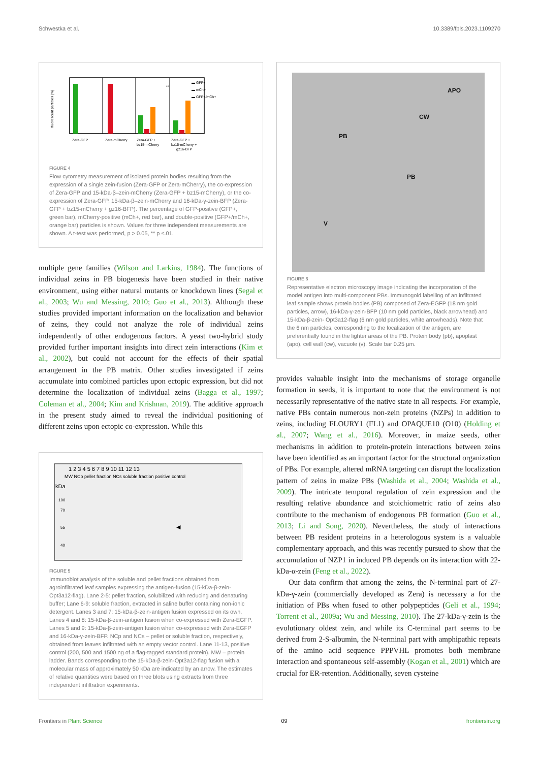Schwestka et al. 10.3389/fpls.2023.1109270
fluorescent particles [%]
▬ GFP+
▬ mCh+
▬ GFP+/mCh+
Zera-GFP
Zera-mCherry
Zera-GFP +
bz15-mCherry
Zera-GFP +
bz15-mCherry +
gz16-BFP
**
FIGURE 4
Flow cytometry measurement of isolated protein bodies resulting from the expression of a single zein-fusion (Zera-GFP or Zera-mCherry), the co-expression of Zera-GFP and 15-kDa-β–zein-mCherry (Zera-GFP + bz15-mCherry), or the co-expression of Zera-GFP, 15-kDa-β–zein-mCherry and 16-kDa-γ-zein-BFP (Zera-GFP + bz15-mCherry + gz16-BFP). The percentage of GFP-positive (GFP+, green bar), mCherry-positive (mCh+, red bar), and double-positive (GFP+/mCh+, orange bar) particles is shown. Values for three independent measurements are shown. A t-test was performed, p > 0.05, ** p ≤.01.
multiple gene families (Wilson and Larkins, 1984). The functions of individual zeins in PB biogenesis have been studied in their native environment, using either natural mutants or knockdown lines (Segal et al., 2003; Wu and Messing, 2010; Guo et al., 2013). Although these studies provided important information on the localization and behavior of zeins, they could not analyze the role of individual zeins independently of other endogenous factors. A yeast two-hybrid study provided further important insights into direct zein interactions (Kim et al., 2002), but could not account for the effects of their spatial arrangement in the PB matrix. Other studies investigated if zeins accumulate into combined particles upon ectopic expression, but did not determine the localization of individual zeins (Bagga et al., 1997; Coleman et al., 2004; Kim and Krishnan, 2019). The additive approach in the present study aimed to reveal the individual positioning of different zeins upon ectopic co-expression. While this
1 2 3 4 5 6 7 8 9 10 11 12 13
MW NCp pellet fraction NCs soluble fraction positive control
kDa
100
70
55
40
◀
FIGURE 5
Immunoblot analysis of the soluble and pellet fractions obtained from agroinfiltrated leaf samples expressing the antigen-fusion (15-kDa-β-zein-Opt3a12-flag). Lane 2-5: pellet fraction, solubilized with reducing and denaturing buffer; Lane 6-9: soluble fraction, extracted in saline buffer containing non-ionic detergent. Lanes 3 and 7: 15-kDa-β-zein-antigen fusion expressed on its own. Lanes 4 and 8: 15-kDa-β-zein-antigen fusion when co-expressed with Zera-EGFP. Lanes 5 and 9: 15-kDa-β-zein-antigen fusion when co-expressed with Zera-EGFP and 16-kDa-γ-zein-BFP. NCp and NCs – pellet or soluble fraction, respectively, obtained from leaves infiltrated with an empty vector control. Lane 11-13, positive control (200, 500 and 1500 ng of a flag-tagged standard protein). MW – protein ladder. Bands corresponding to the 15-kDa-β-zein-Opt3a12-flag fusion with a molecular mass of approximately 50 kDa are indicated by an arrow. The estimates of relative quantities were based on three blots using extracts from three independent infiltration experiments.
APO
CW
PB
PB
V
FIGURE 6
Representative electron microscopy image indicating the incorporation of the model antigen into multi-component PBs. Immunogold labelling of an infiltrated leaf sample shows protein bodies (PB) composed of Zera-EGFP (18 nm gold particles, arrow), 16-kDa-γ-zein-BFP (10 nm gold particles, black arrowhead) and 15-kDa-β-zein- Opt3a12-flag (6 nm gold particles, white arrowheads). Note that the 6 nm particles, corresponding to the localization of the antigen, are preferentially found in the lighter areas of the PB. Protein body (pb), apoplast (apo), cell wall (cw), vacuole (v). Scale bar 0.25 µm.
provides valuable insight into the mechanisms of storage organelle formation in seeds, it is important to note that the environment is not necessarily representative of the native state in all respects. For example, native PBs contain numerous non-zein proteins (NZPs) in addition to zeins, including FLOURY1 (FL1) and OPAQUE10 (O10) (Holding et al., 2007; Wang et al., 2016). Moreover, in maize seeds, other mechanisms in addition to protein-protein interactions between zeins have been identified as an important factor for the structural organization of PBs. For example, altered mRNA targeting can disrupt the localization pattern of zeins in maize PBs (Washida et al., 2004; Washida et al., 2009). The intricate temporal regulation of zein expression and the resulting relative abundance and stoichiometric ratio of zeins also contribute to the mechanism of endogenous PB formation (Guo et al., 2013; Li and Song, 2020). Nevertheless, the study of interactions between PB resident proteins in a heterologous system is a valuable complementary approach, and this was recently pursued to show that the accumulation of NZP1 in induced PB depends on its interaction with 22-kDa-α-zein (Feng et al., 2022).
Our data confirm that among the zeins, the N-terminal part of 27-kDa-γ-zein (commercially developed as Zera) is necessary a for the initiation of PBs when fused to other polypeptides (Geli et al., 1994; Torrent et al., 2009a; Wu and Messing, 2010). The 27-kDa-γ-zein is the evolutionary oldest zein, and while its C-terminal part seems to be derived from 2-S-albumin, the N-terminal part with amphipathic repeats of the amino acid sequence PPPVHL promotes both membrane interaction and spontaneous self-assembly (Kogan et al., 2001) which are crucial for ER-retention. Additionally, seven cysteine
Frontiers in Plant Science 09 frontiersin.org